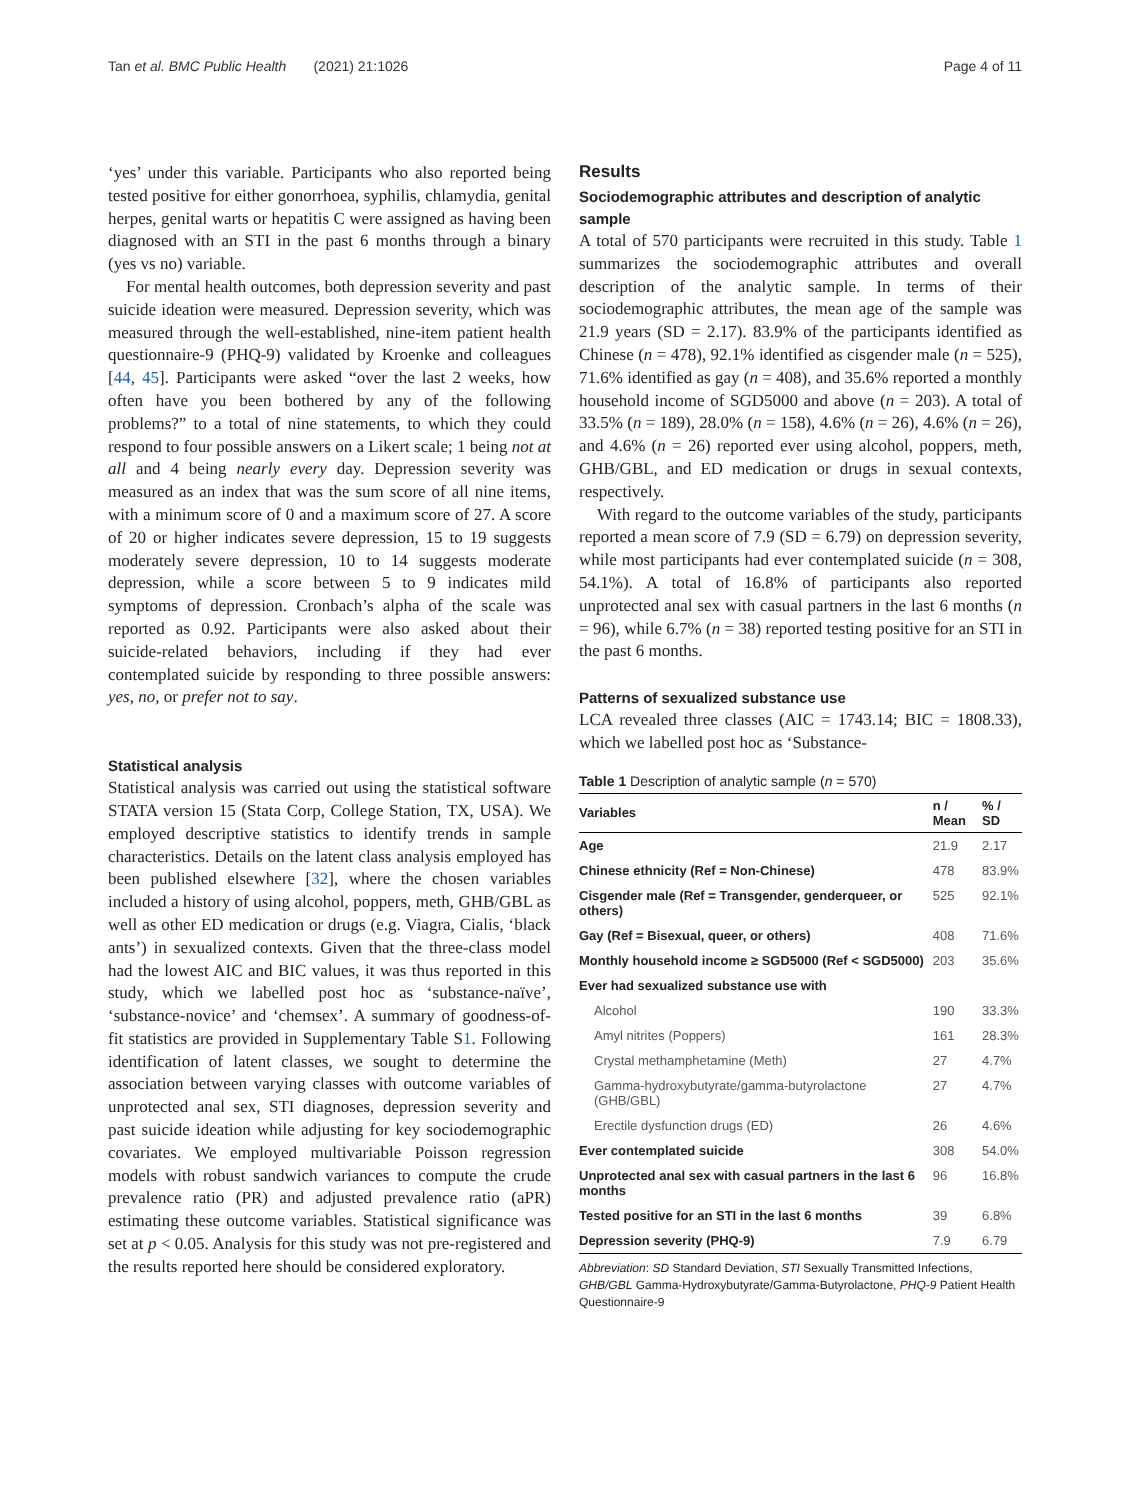Tan et al. BMC Public Health (2021) 21:1026 Page 4 of 11
‘yes’ under this variable. Participants who also reported being tested positive for either gonorrhoea, syphilis, chlamydia, genital herpes, genital warts or hepatitis C were assigned as having been diagnosed with an STI in the past 6 months through a binary (yes vs no) variable.
For mental health outcomes, both depression severity and past suicide ideation were measured. Depression severity, which was measured through the well-established, nine-item patient health questionnaire-9 (PHQ-9) validated by Kroenke and colleagues [44, 45]. Participants were asked “over the last 2 weeks, how often have you been bothered by any of the following problems?” to a total of nine statements, to which they could respond to four possible answers on a Likert scale; 1 being not at all and 4 being nearly every day. Depression severity was measured as an index that was the sum score of all nine items, with a minimum score of 0 and a maximum score of 27. A score of 20 or higher indicates severe depression, 15 to 19 suggests moderately severe depression, 10 to 14 suggests moderate depression, while a score between 5 to 9 indicates mild symptoms of depression. Cronbach’s alpha of the scale was reported as 0.92. Participants were also asked about their suicide-related behaviors, including if they had ever contemplated suicide by responding to three possible answers: yes, no, or prefer not to say.
Statistical analysis
Statistical analysis was carried out using the statistical software STATA version 15 (Stata Corp, College Station, TX, USA). We employed descriptive statistics to identify trends in sample characteristics. Details on the latent class analysis employed has been published elsewhere [32], where the chosen variables included a history of using alcohol, poppers, meth, GHB/GBL as well as other ED medication or drugs (e.g. Viagra, Cialis, ‘black ants’) in sexualized contexts. Given that the three-class model had the lowest AIC and BIC values, it was thus reported in this study, which we labelled post hoc as ‘substance-naïve’, ‘substance-novice’ and ‘chemsex’. A summary of goodness-of-fit statistics are provided in Supplementary Table S1. Following identification of latent classes, we sought to determine the association between varying classes with outcome variables of unprotected anal sex, STI diagnoses, depression severity and past suicide ideation while adjusting for key sociodemographic covariates. We employed multivariable Poisson regression models with robust sandwich variances to compute the crude prevalence ratio (PR) and adjusted prevalence ratio (aPR) estimating these outcome variables. Statistical significance was set at p < 0.05. Analysis for this study was not pre-registered and the results reported here should be considered exploratory.
Results
Sociodemographic attributes and description of analytic sample
A total of 570 participants were recruited in this study. Table 1 summarizes the sociodemographic attributes and overall description of the analytic sample. In terms of their sociodemographic attributes, the mean age of the sample was 21.9 years (SD = 2.17). 83.9% of the participants identified as Chinese (n = 478), 92.1% identified as cisgender male (n = 525), 71.6% identified as gay (n = 408), and 35.6% reported a monthly household income of SGD5000 and above (n = 203). A total of 33.5% (n = 189), 28.0% (n = 158), 4.6% (n = 26), 4.6% (n = 26), and 4.6% (n = 26) reported ever using alcohol, poppers, meth, GHB/GBL, and ED medication or drugs in sexual contexts, respectively.
With regard to the outcome variables of the study, participants reported a mean score of 7.9 (SD = 6.79) on depression severity, while most participants had ever contemplated suicide (n = 308, 54.1%). A total of 16.8% of participants also reported unprotected anal sex with casual partners in the last 6 months (n = 96), while 6.7% (n = 38) reported testing positive for an STI in the past 6 months.
Patterns of sexualized substance use
LCA revealed three classes (AIC = 1743.14; BIC = 1808.33), which we labelled post hoc as ‘Substance-
Table 1 Description of analytic sample (n = 570)
| Variables | n / Mean | % / SD |
| --- | --- | --- |
| Age | 21.9 | 2.17 |
| Chinese ethnicity (Ref = Non-Chinese) | 478 | 83.9% |
| Cisgender male (Ref = Transgender, genderqueer, or others) | 525 | 92.1% |
| Gay (Ref = Bisexual, queer, or others) | 408 | 71.6% |
| Monthly household income ≥ SGD5000 (Ref < SGD5000) | 203 | 35.6% |
| Ever had sexualized substance use with | | |
| Alcohol | 190 | 33.3% |
| Amyl nitrites (Poppers) | 161 | 28.3% |
| Crystal methamphetamine (Meth) | 27 | 4.7% |
| Gamma-hydroxybutyrate/gamma-butyrolactone (GHB/GBL) | 27 | 4.7% |
| Erectile dysfunction drugs (ED) | 26 | 4.6% |
| Ever contemplated suicide | 308 | 54.0% |
| Unprotected anal sex with casual partners in the last 6 months | 96 | 16.8% |
| Tested positive for an STI in the last 6 months | 39 | 6.8% |
| Depression severity (PHQ-9) | 7.9 | 6.79 |
Abbreviation: SD Standard Deviation, STI Sexually Transmitted Infections, GHB/GBL Gamma-Hydroxybutyrate/Gamma-Butyrolactone, PHQ-9 Patient Health Questionnaire-9